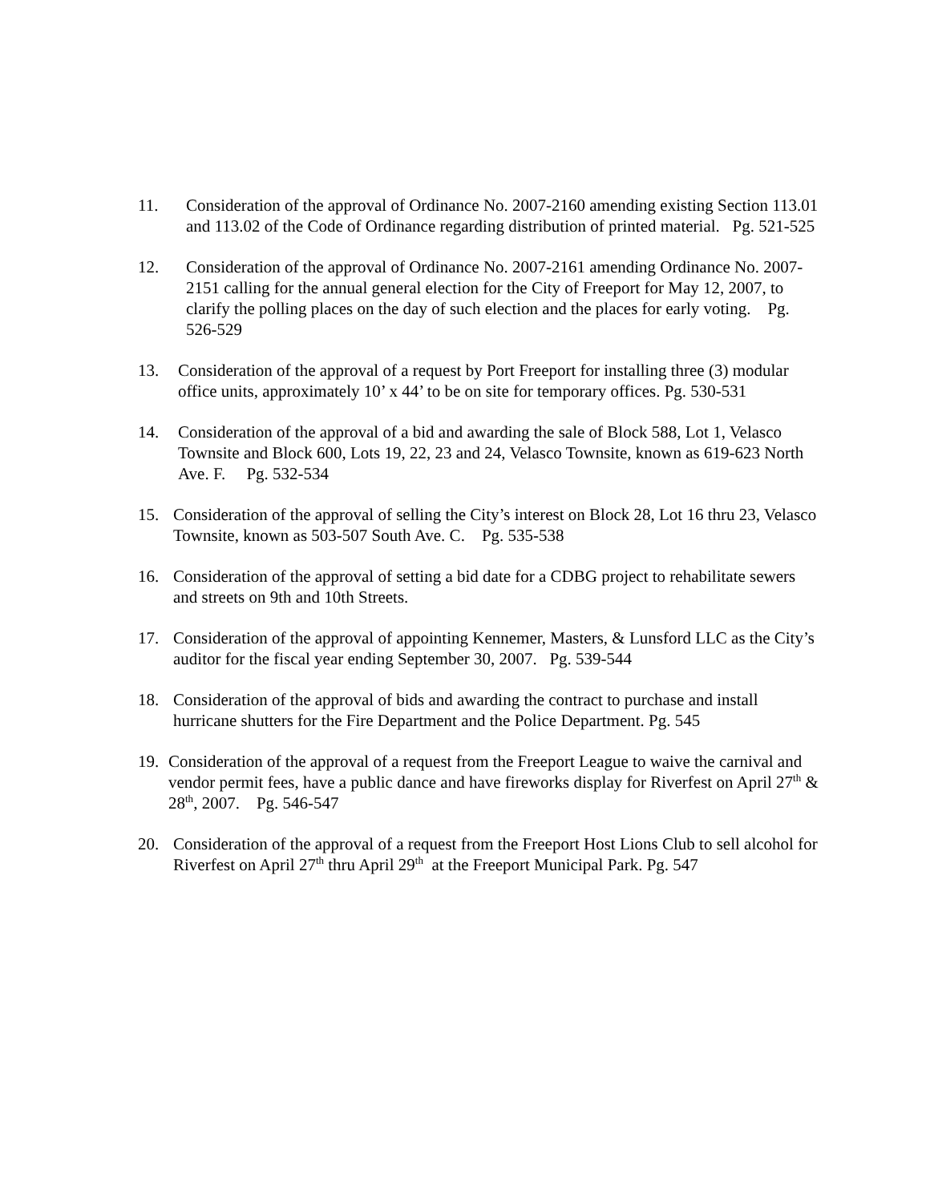11. Consideration of the approval of Ordinance No. 2007-2160 amending existing Section 113.01 and 113.02 of the Code of Ordinance regarding distribution of printed material. Pg. 521-525
12. Consideration of the approval of Ordinance No. 2007-2161 amending Ordinance No. 2007-2151 calling for the annual general election for the City of Freeport for May 12, 2007, to clarify the polling places on the day of such election and the places for early voting. Pg. 526-529
13. Consideration of the approval of a request by Port Freeport for installing three (3) modular office units, approximately 10’ x 44’ to be on site for temporary offices. Pg. 530-531
14. Consideration of the approval of a bid and awarding the sale of Block 588, Lot 1, Velasco Townsite and Block 600, Lots 19, 22, 23 and 24, Velasco Townsite, known as 619-623 North Ave. F. Pg. 532-534
15. Consideration of the approval of selling the City’s interest on Block 28, Lot 16 thru 23, Velasco Townsite, known as 503-507 South Ave. C. Pg. 535-538
16. Consideration of the approval of setting a bid date for a CDBG project to rehabilitate sewers and streets on 9th and 10th Streets.
17. Consideration of the approval of appointing Kennemer, Masters, & Lunsford LLC as the City’s auditor for the fiscal year ending September 30, 2007. Pg. 539-544
18. Consideration of the approval of bids and awarding the contract to purchase and install hurricane shutters for the Fire Department and the Police Department. Pg. 545
19. Consideration of the approval of a request from the Freeport League to waive the carnival and vendor permit fees, have a public dance and have fireworks display for Riverfest on April 27<sup>th</sup> & 28<sup>th</sup>, 2007. Pg. 546-547
20. Consideration of the approval of a request from the Freeport Host Lions Club to sell alcohol for Riverfest on April 27<sup>th</sup> thru April 29<sup>th</sup> at the Freeport Municipal Park. Pg. 547